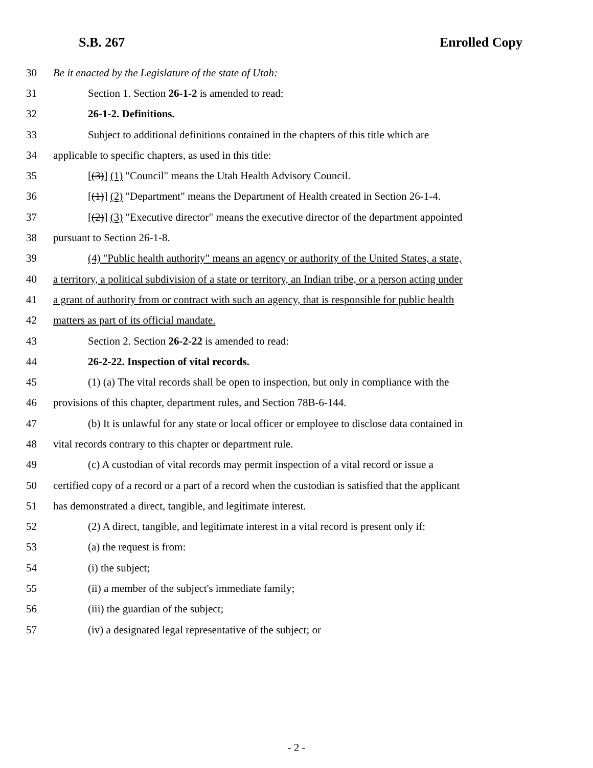S.B. 267 Enrolled Copy
30 Be it enacted by the Legislature of the state of Utah:
31 Section 1. Section 26-1-2 is amended to read:
32 26-1-2. Definitions.
33 Subject to additional definitions contained in the chapters of this title which are
34 applicable to specific chapters, as used in this title:
35 [(3)] (1) "Council" means the Utah Health Advisory Council.
36 [(1)] (2) "Department" means the Department of Health created in Section 26-1-4.
37 [(2)] (3) "Executive director" means the executive director of the department appointed
38 pursuant to Section 26-1-8.
39 (4) "Public health authority" means an agency or authority of the United States, a state,
40 a territory, a political subdivision of a state or territory, an Indian tribe, or a person acting under
41 a grant of authority from or contract with such an agency, that is responsible for public health
42 matters as part of its official mandate.
43 Section 2. Section 26-2-22 is amended to read:
44 26-2-22. Inspection of vital records.
45 (1) (a) The vital records shall be open to inspection, but only in compliance with the
46 provisions of this chapter, department rules, and Section 78B-6-144.
47 (b) It is unlawful for any state or local officer or employee to disclose data contained in
48 vital records contrary to this chapter or department rule.
49 (c) A custodian of vital records may permit inspection of a vital record or issue a
50 certified copy of a record or a part of a record when the custodian is satisfied that the applicant
51 has demonstrated a direct, tangible, and legitimate interest.
52 (2) A direct, tangible, and legitimate interest in a vital record is present only if:
53 (a) the request is from:
54 (i) the subject;
55 (ii) a member of the subject's immediate family;
56 (iii) the guardian of the subject;
57 (iv) a designated legal representative of the subject; or
- 2 -